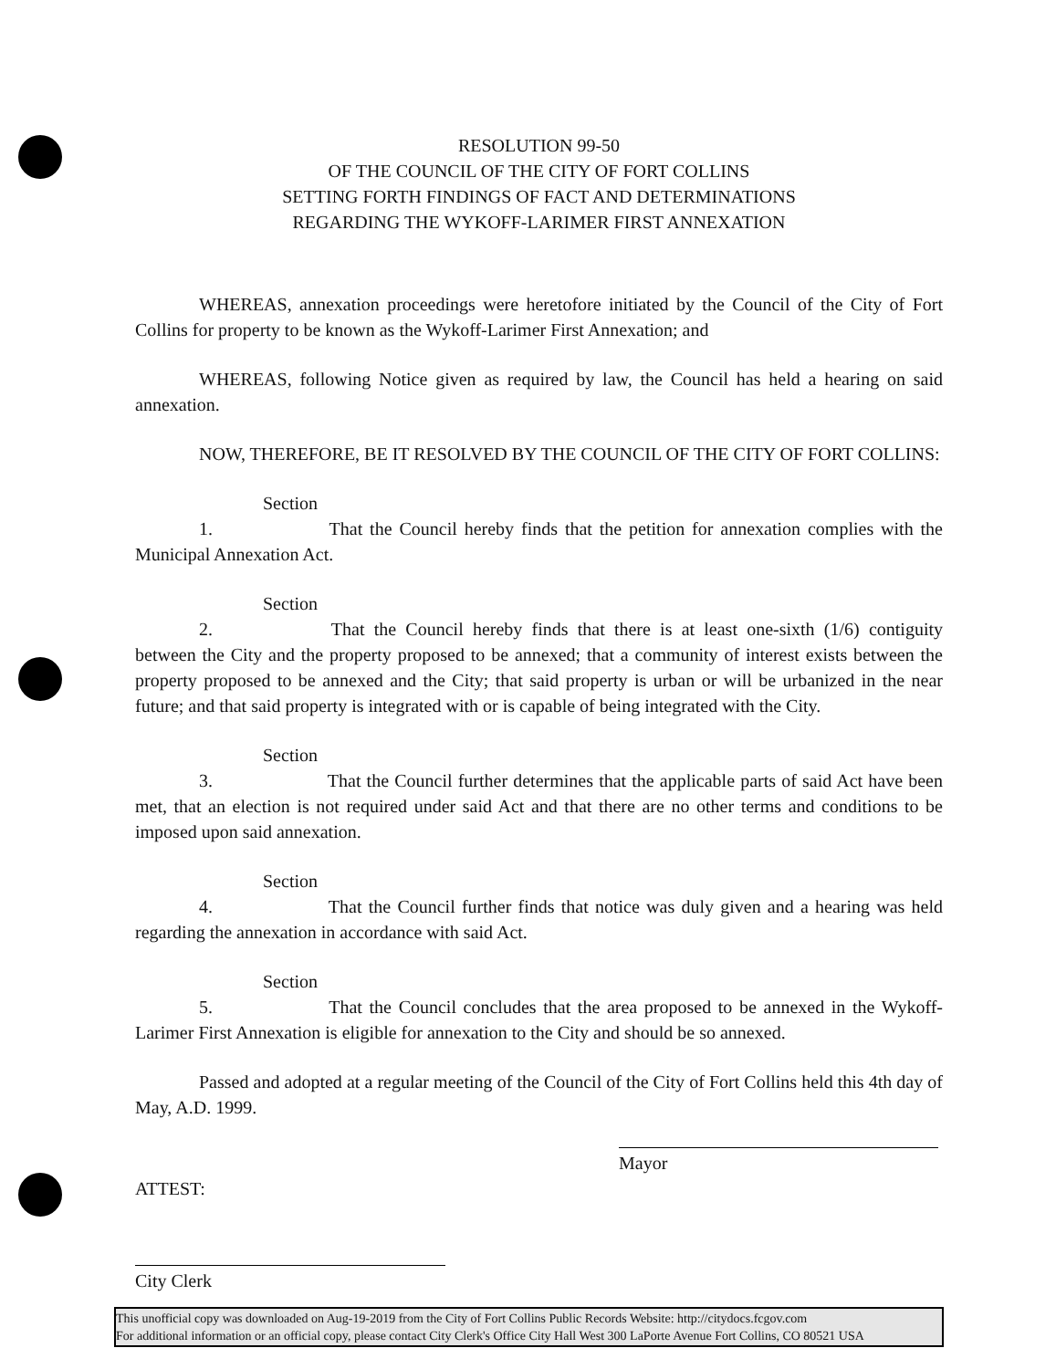RESOLUTION 99-50
OF THE COUNCIL OF THE CITY OF FORT COLLINS
SETTING FORTH FINDINGS OF FACT AND DETERMINATIONS
REGARDING THE WYKOFF-LARIMER FIRST ANNEXATION
WHEREAS, annexation proceedings were heretofore initiated by the Council of the City of Fort Collins for property to be known as the Wykoff-Larimer First Annexation; and
WHEREAS, following Notice given as required by law, the Council has held a hearing on said annexation.
NOW, THEREFORE, BE IT RESOLVED BY THE COUNCIL OF THE CITY OF FORT COLLINS:
Section 1. That the Council hereby finds that the petition for annexation complies with the Municipal Annexation Act.
Section 2. That the Council hereby finds that there is at least one-sixth (1/6) contiguity between the City and the property proposed to be annexed; that a community of interest exists between the property proposed to be annexed and the City; that said property is urban or will be urbanized in the near future; and that said property is integrated with or is capable of being integrated with the City.
Section 3. That the Council further determines that the applicable parts of said Act have been met, that an election is not required under said Act and that there are no other terms and conditions to be imposed upon said annexation.
Section 4. That the Council further finds that notice was duly given and a hearing was held regarding the annexation in accordance with said Act.
Section 5. That the Council concludes that the area proposed to be annexed in the Wykoff-Larimer First Annexation is eligible for annexation to the City and should be so annexed.
Passed and adopted at a regular meeting of the Council of the City of Fort Collins held this 4th day of May, A.D. 1999.
Mayor
ATTEST:
City Clerk
This unofficial copy was downloaded on Aug-19-2019 from the City of Fort Collins Public Records Website: http://citydocs.fcgov.com
For additional information or an official copy, please contact City Clerk's Office City Hall West 300 LaPorte Avenue Fort Collins, CO 80521 USA